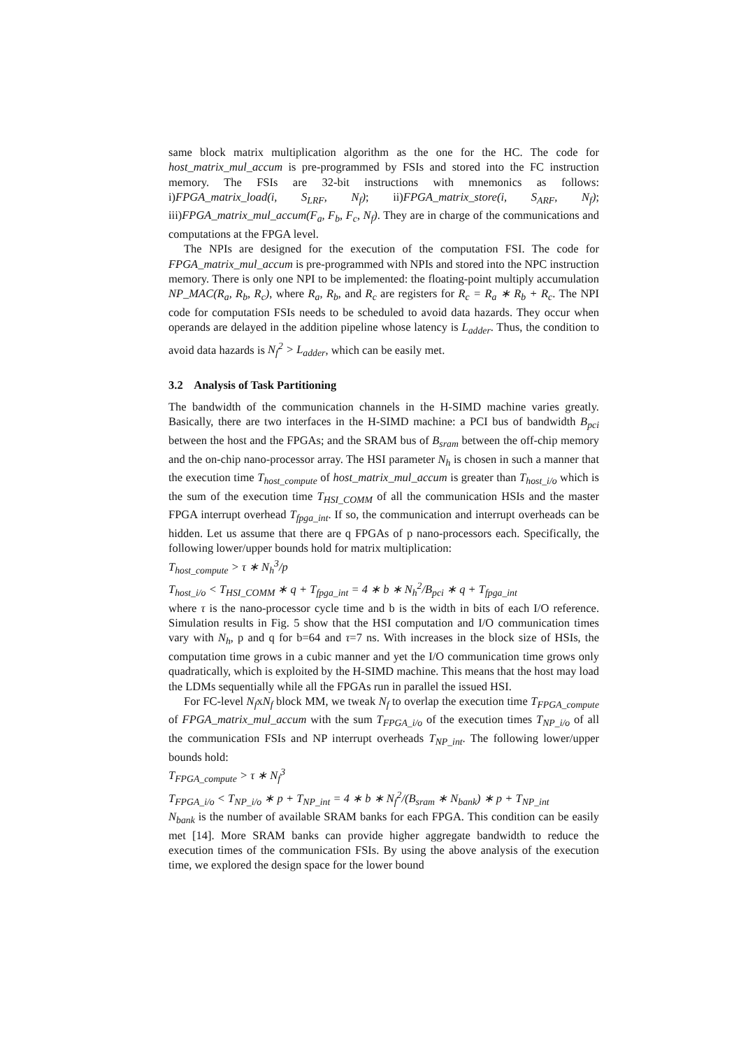same block matrix multiplication algorithm as the one for the HC. The code for host_matrix_mul_accum is pre-programmed by FSIs and stored into the FC instruction memory. The FSIs are 32-bit instructions with mnemonics as follows: i)FPGA_matrix_load(i, S<sub>LRF</sub>, N<sub>f</sub>); ii)FPGA_matrix_store(i, S<sub>ARF</sub>, N<sub>f</sub>); iii)FPGA_matrix_mul_accum(F<sub>a</sub>, F<sub>b</sub>, F<sub>c</sub>, N<sub>f</sub>). They are in charge of the communications and computations at the FPGA level.
The NPIs are designed for the execution of the computation FSI. The code for FPGA_matrix_mul_accum is pre-programmed with NPIs and stored into the NPC instruction memory. There is only one NPI to be implemented: the floating-point multiply accumulation NP_MAC(R<sub>a</sub>, R<sub>b</sub>, R<sub>c</sub>), where R<sub>a</sub>, R<sub>b</sub>, and R<sub>c</sub> are registers for R<sub>c</sub> = R<sub>a</sub> ∗ R<sub>b</sub> + R<sub>c</sub>. The NPI code for computation FSIs needs to be scheduled to avoid data hazards. They occur when operands are delayed in the addition pipeline whose latency is L<sub>adder</sub>. Thus, the condition to avoid data hazards is N<sub>f</sub><sup>2</sup> > L<sub>adder</sub>, which can be easily met.
3.2 Analysis of Task Partitioning
The bandwidth of the communication channels in the H-SIMD machine varies greatly. Basically, there are two interfaces in the H-SIMD machine: a PCI bus of bandwidth B<sub>pci</sub> between the host and the FPGAs; and the SRAM bus of B<sub>sram</sub> between the off-chip memory and the on-chip nano-processor array. The HSI parameter N<sub>h</sub> is chosen in such a manner that the execution time T<sub>host_compute</sub> of host_matrix_mul_accum is greater than T<sub>host_i/o</sub> which is the sum of the execution time T<sub>HSI_COMM</sub> of all the communication HSIs and the master FPGA interrupt overhead T<sub>fpga_int</sub>. If so, the communication and interrupt overheads can be hidden. Let us assume that there are q FPGAs of p nano-processors each. Specifically, the following lower/upper bounds hold for matrix multiplication:
T<sub>host_compute</sub> > τ ∗ N<sub>h</sub><sup>3</sup>/p
T<sub>host_i/o</sub> < T<sub>HSI_COMM</sub> ∗ q + T<sub>fpga_int</sub> = 4 ∗ b ∗ N<sub>h</sub><sup>2</sup>/B<sub>pci</sub> ∗ q + T<sub>fpga_int</sub>
where τ is the nano-processor cycle time and b is the width in bits of each I/O reference. Simulation results in Fig. 5 show that the HSI computation and I/O communication times vary with N<sub>h</sub>, p and q for b=64 and τ=7 ns. With increases in the block size of HSIs, the computation time grows in a cubic manner and yet the I/O communication time grows only quadratically, which is exploited by the H-SIMD machine. This means that the host may load the LDMs sequentially while all the FPGAs run in parallel the issued HSI.
For FC-level N<sub>f</sub>xN<sub>f</sub> block MM, we tweak N<sub>f</sub> to overlap the execution time T<sub>FPGA_compute</sub> of FPGA_matrix_mul_accum with the sum T<sub>FPGA_i/o</sub> of the execution times T<sub>NP_i/o</sub> of all the communication FSIs and NP interrupt overheads T<sub>NP_int</sub>. The following lower/upper bounds hold:
T<sub>FPGA_compute</sub> > τ ∗ N<sub>f</sub><sup>3</sup>
T<sub>FPGA_i/o</sub> < T<sub>NP_i/o</sub> ∗ p + T<sub>NP_int</sub> = 4 ∗ b ∗ N<sub>f</sub><sup>2</sup>/(B<sub>sram</sub> ∗ N<sub>bank</sub>) ∗ p + T<sub>NP_int</sub>
N<sub>bank</sub> is the number of available SRAM banks for each FPGA. This condition can be easily met [14]. More SRAM banks can provide higher aggregate bandwidth to reduce the execution times of the communication FSIs. By using the above analysis of the execution time, we explored the design space for the lower bound